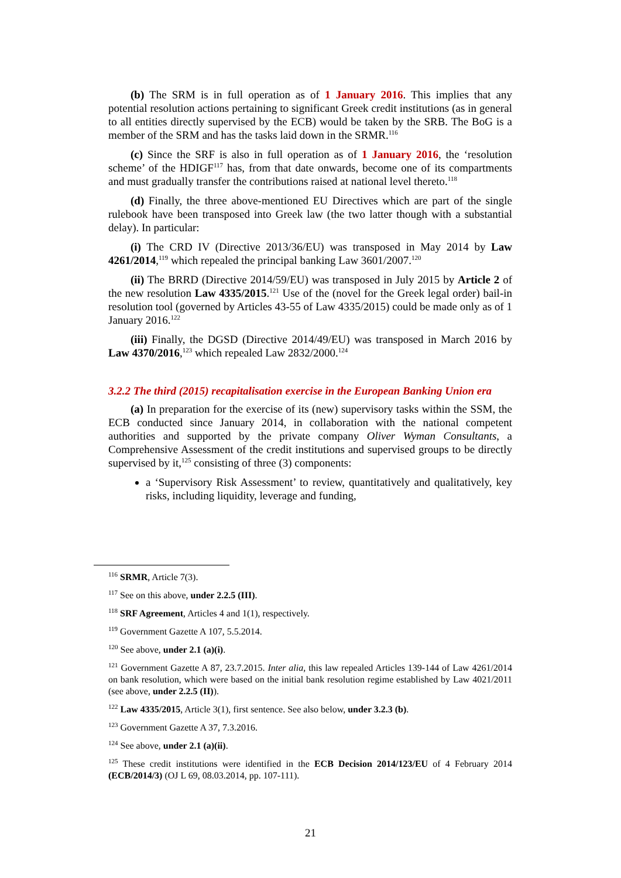(b) The SRM is in full operation as of 1 January 2016. This implies that any potential resolution actions pertaining to significant Greek credit institutions (as in general to all entities directly supervised by the ECB) would be taken by the SRB. The BoG is a member of the SRM and has the tasks laid down in the SRMR.<sup>116</sup>
(c) Since the SRF is also in full operation as of 1 January 2016, the ‘resolution scheme’ of the HDIGF<sup>117</sup> has, from that date onwards, become one of its compartments and must gradually transfer the contributions raised at national level thereto.<sup>118</sup>
(d) Finally, the three above-mentioned EU Directives which are part of the single rulebook have been transposed into Greek law (the two latter though with a substantial delay). In particular:
(i) The CRD IV (Directive 2013/36/EU) was transposed in May 2014 by Law 4261/2014,<sup>119</sup> which repealed the principal banking Law 3601/2007.<sup>120</sup>
(ii) The BRRD (Directive 2014/59/EU) was transposed in July 2015 by Article 2 of the new resolution Law 4335/2015.<sup>121</sup> Use of the (novel for the Greek legal order) bail-in resolution tool (governed by Articles 43-55 of Law 4335/2015) could be made only as of 1 January 2016.<sup>122</sup>
(iii) Finally, the DGSD (Directive 2014/49/EU) was transposed in March 2016 by Law 4370/2016,<sup>123</sup> which repealed Law 2832/2000.<sup>124</sup>
3.2.2 The third (2015) recapitalisation exercise in the European Banking Union era
(a) In preparation for the exercise of its (new) supervisory tasks within the SSM, the ECB conducted since January 2014, in collaboration with the national competent authorities and supported by the private company Oliver Wyman Consultants, a Comprehensive Assessment of the credit institutions and supervised groups to be directly supervised by it,<sup>125</sup> consisting of three (3) components:
a ‘Supervisory Risk Assessment’ to review, quantitatively and qualitatively, key risks, including liquidity, leverage and funding,
<sup>116</sup> SRMR, Article 7(3).
<sup>117</sup> See on this above, under 2.2.5 (III).
<sup>118</sup> SRF Agreement, Articles 4 and 1(1), respectively.
<sup>119</sup> Government Gazette A 107, 5.5.2014.
<sup>120</sup> See above, under 2.1 (a)(i).
<sup>121</sup> Government Gazette A 87, 23.7.2015. Inter alia, this law repealed Articles 139-144 of Law 4261/2014 on bank resolution, which were based on the initial bank resolution regime established by Law 4021/2011 (see above, under 2.2.5 (II)).
<sup>122</sup> Law 4335/2015, Article 3(1), first sentence. See also below, under 3.2.3 (b).
<sup>123</sup> Government Gazette A 37, 7.3.2016.
<sup>124</sup> See above, under 2.1 (a)(ii).
<sup>125</sup> These credit institutions were identified in the ECB Decision 2014/123/EU of 4 February 2014 (ECB/2014/3) (OJ L 69, 08.03.2014, pp. 107-111).
21